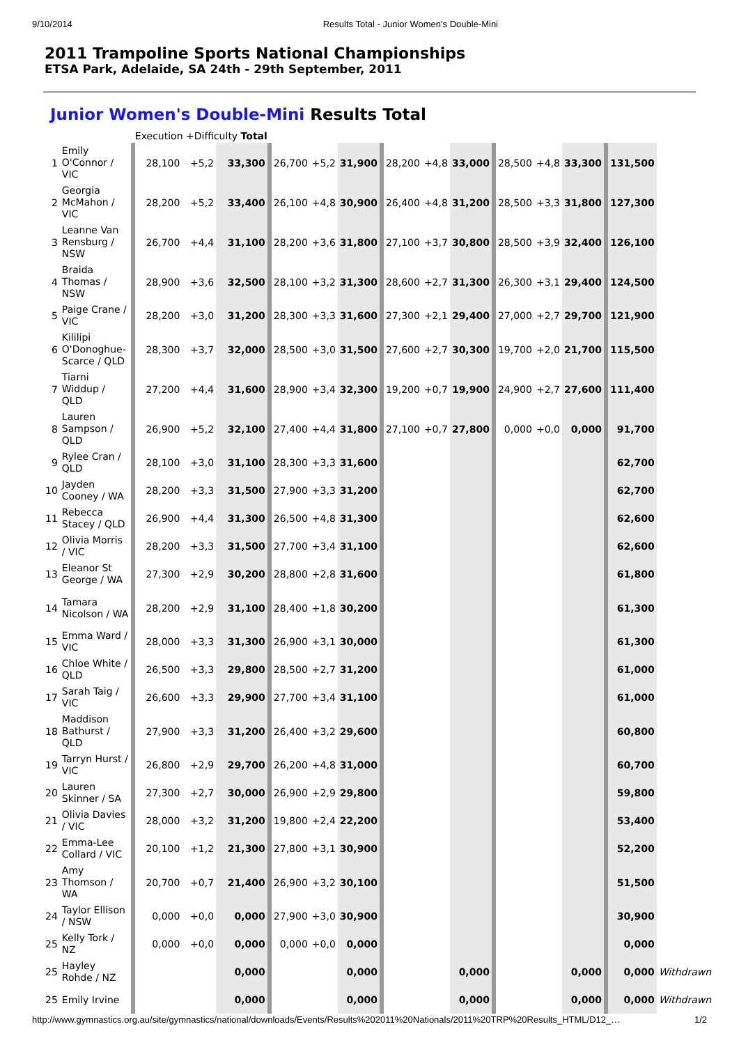9/10/2014 Results Total - Junior Women's Double-Mini
2011 Trampoline Sports National Championships
ETSA Park, Adelaide, SA 24th - 29th September, 2011
Junior Women's Double-Mini Results Total
| | | Execution +Difficulty Total | | | | | | | | | | | | | |
| 1 | Emily O'Connor / VIC | 28,100 | +5,2 | 33,300 | 26,700 | +5,2 | 31,900 | 28,200 | +4,8 | 33,000 | 28,500 | +4,8 | 33,300 | 131,500 | |
| 2 | Georgia McMahon / VIC | 28,200 | +5,2 | 33,400 | 26,100 | +4,8 | 30,900 | 26,400 | +4,8 | 31,200 | 28,500 | +3,3 | 31,800 | 127,300 | |
| 3 | Leanne Van Rensburg / NSW | 26,700 | +4,4 | 31,100 | 28,200 | +3,6 | 31,800 | 27,100 | +3,7 | 30,800 | 28,500 | +3,9 | 32,400 | 126,100 | |
| 4 | Braida Thomas / NSW | 28,900 | +3,6 | 32,500 | 28,100 | +3,2 | 31,300 | 28,600 | +2,7 | 31,300 | 26,300 | +3,1 | 29,400 | 124,500 | |
| 5 | Paige Crane / VIC | 28,200 | +3,0 | 31,200 | 28,300 | +3,3 | 31,600 | 27,300 | +2,1 | 29,400 | 27,000 | +2,7 | 29,700 | 121,900 | |
| 6 | Kililipi O'Donoghue-Scarce / QLD | 28,300 | +3,7 | 32,000 | 28,500 | +3,0 | 31,500 | 27,600 | +2,7 | 30,300 | 19,700 | +2,0 | 21,700 | 115,500 | |
| 7 | Tiarni Widdup / QLD | 27,200 | +4,4 | 31,600 | 28,900 | +3,4 | 32,300 | 19,200 | +0,7 | 19,900 | 24,900 | +2,7 | 27,600 | 111,400 | |
| 8 | Lauren Sampson / QLD | 26,900 | +5,2 | 32,100 | 27,400 | +4,4 | 31,800 | 27,100 | +0,7 | 27,800 | 0,000 | +0,0 | 0,000 | 91,700 | |
| 9 | Rylee Cran / QLD | 28,100 | +3,0 | 31,100 | 28,300 | +3,3 | 31,600 | | | | | | | 62,700 | |
| 10 | Jayden Cooney / WA | 28,200 | +3,3 | 31,500 | 27,900 | +3,3 | 31,200 | | | | | | | 62,700 | |
| 11 | Rebecca Stacey / QLD | 26,900 | +4,4 | 31,300 | 26,500 | +4,8 | 31,300 | | | | | | | 62,600 | |
| 12 | Olivia Morris / VIC | 28,200 | +3,3 | 31,500 | 27,700 | +3,4 | 31,100 | | | | | | | 62,600 | |
| 13 | Eleanor St George / WA | 27,300 | +2,9 | 30,200 | 28,800 | +2,8 | 31,600 | | | | | | | 61,800 | |
| 14 | Tamara Nicolson / WA | 28,200 | +2,9 | 31,100 | 28,400 | +1,8 | 30,200 | | | | | | | 61,300 | |
| 15 | Emma Ward / VIC | 28,000 | +3,3 | 31,300 | 26,900 | +3,1 | 30,000 | | | | | | | 61,300 | |
| 16 | Chloe White / QLD | 26,500 | +3,3 | 29,800 | 28,500 | +2,7 | 31,200 | | | | | | | 61,000 | |
| 17 | Sarah Taig / VIC | 26,600 | +3,3 | 29,900 | 27,700 | +3,4 | 31,100 | | | | | | | 61,000 | |
| 18 | Maddison Bathurst / QLD | 27,900 | +3,3 | 31,200 | 26,400 | +3,2 | 29,600 | | | | | | | 60,800 | |
| 19 | Tarryn Hurst / VIC | 26,800 | +2,9 | 29,700 | 26,200 | +4,8 | 31,000 | | | | | | | 60,700 | |
| 20 | Lauren Skinner / SA | 27,300 | +2,7 | 30,000 | 26,900 | +2,9 | 29,800 | | | | | | | 59,800 | |
| 21 | Olivia Davies / VIC | 28,000 | +3,2 | 31,200 | 19,800 | +2,4 | 22,200 | | | | | | | 53,400 | |
| 22 | Emma-Lee Collard / VIC | 20,100 | +1,2 | 21,300 | 27,800 | +3,1 | 30,900 | | | | | | | 52,200 | |
| 23 | Amy Thomson / WA | 20,700 | +0,7 | 21,400 | 26,900 | +3,2 | 30,100 | | | | | | | 51,500 | |
| 24 | Taylor Ellison / NSW | 0,000 | +0,0 | 0,000 | 27,900 | +3,0 | 30,900 | | | | | | | 30,900 | |
| 25 | Kelly Tork / NZ | 0,000 | +0,0 | 0,000 | 0,000 | +0,0 | 0,000 | | | | | | | 0,000 | |
| 25 | Hayley Rohde / NZ | | | 0,000 | | | 0,000 | | | 0,000 | | | 0,000 | 0,000 | Withdrawn |
| 25 | Emily Irvine | | | 0,000 | | | 0,000 | | | 0,000 | | | 0,000 | 0,000 | Withdrawn |
http://www.gymnastics.org.au/site/gymnastics/national/downloads/Events/Results%202011%20Nationals/2011%20TRP%20Results_HTML/D12_… 1/2